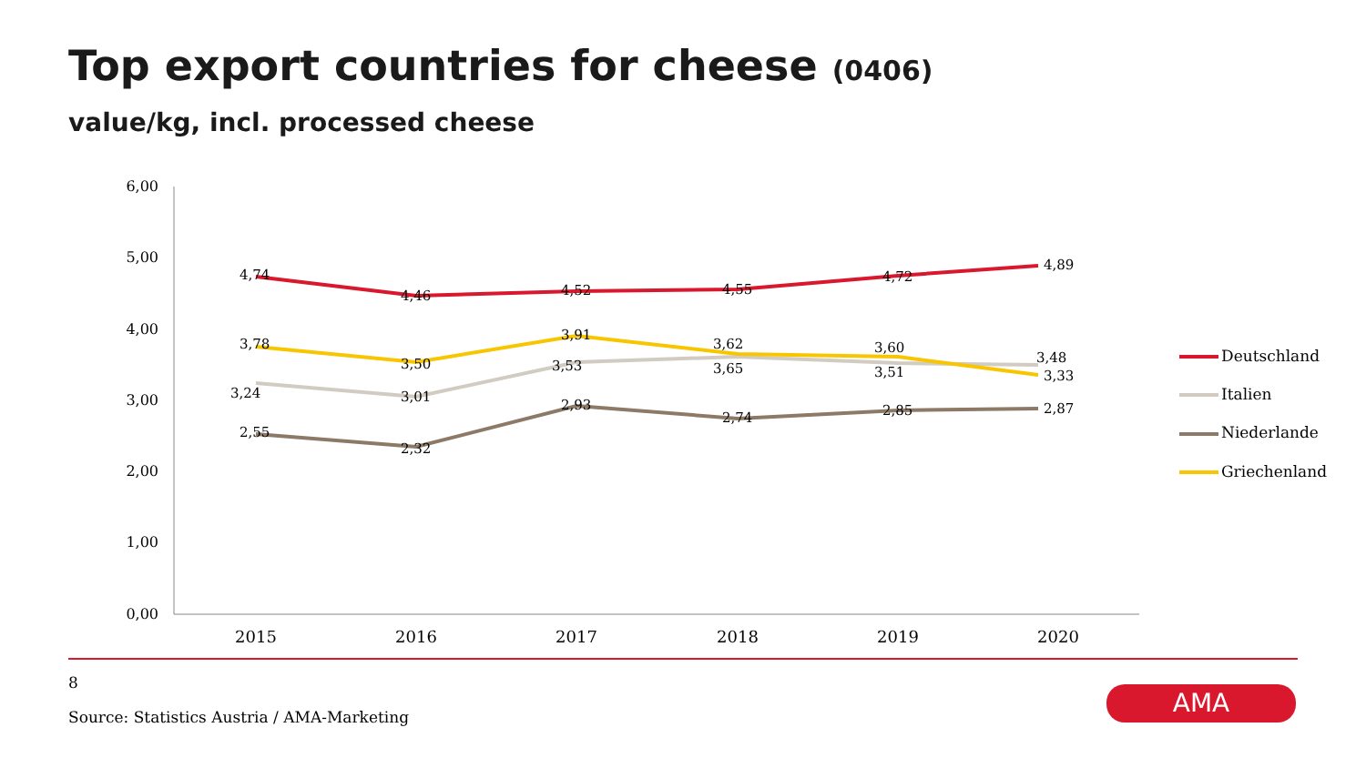Top export countries for cheese (0406)
value/kg, incl. processed cheese
6,00
5,00
4,00
3,00
2,00
1,00
0,00
2015
2016
2017
2018
2019
2020
4,74
4,46
4,52
4,55
4,72
4,89
3,78
3,50
3,91
3,62
3,60
3,33
3,24
3,01
3,53
3,65
3,51
3,48
2,55
2,32
2,93
2,74
2,85
2,87
Deutschland
Italien
Niederlande
Griechenland
8
Source: Statistics Austria / AMA-Marketing
AMA